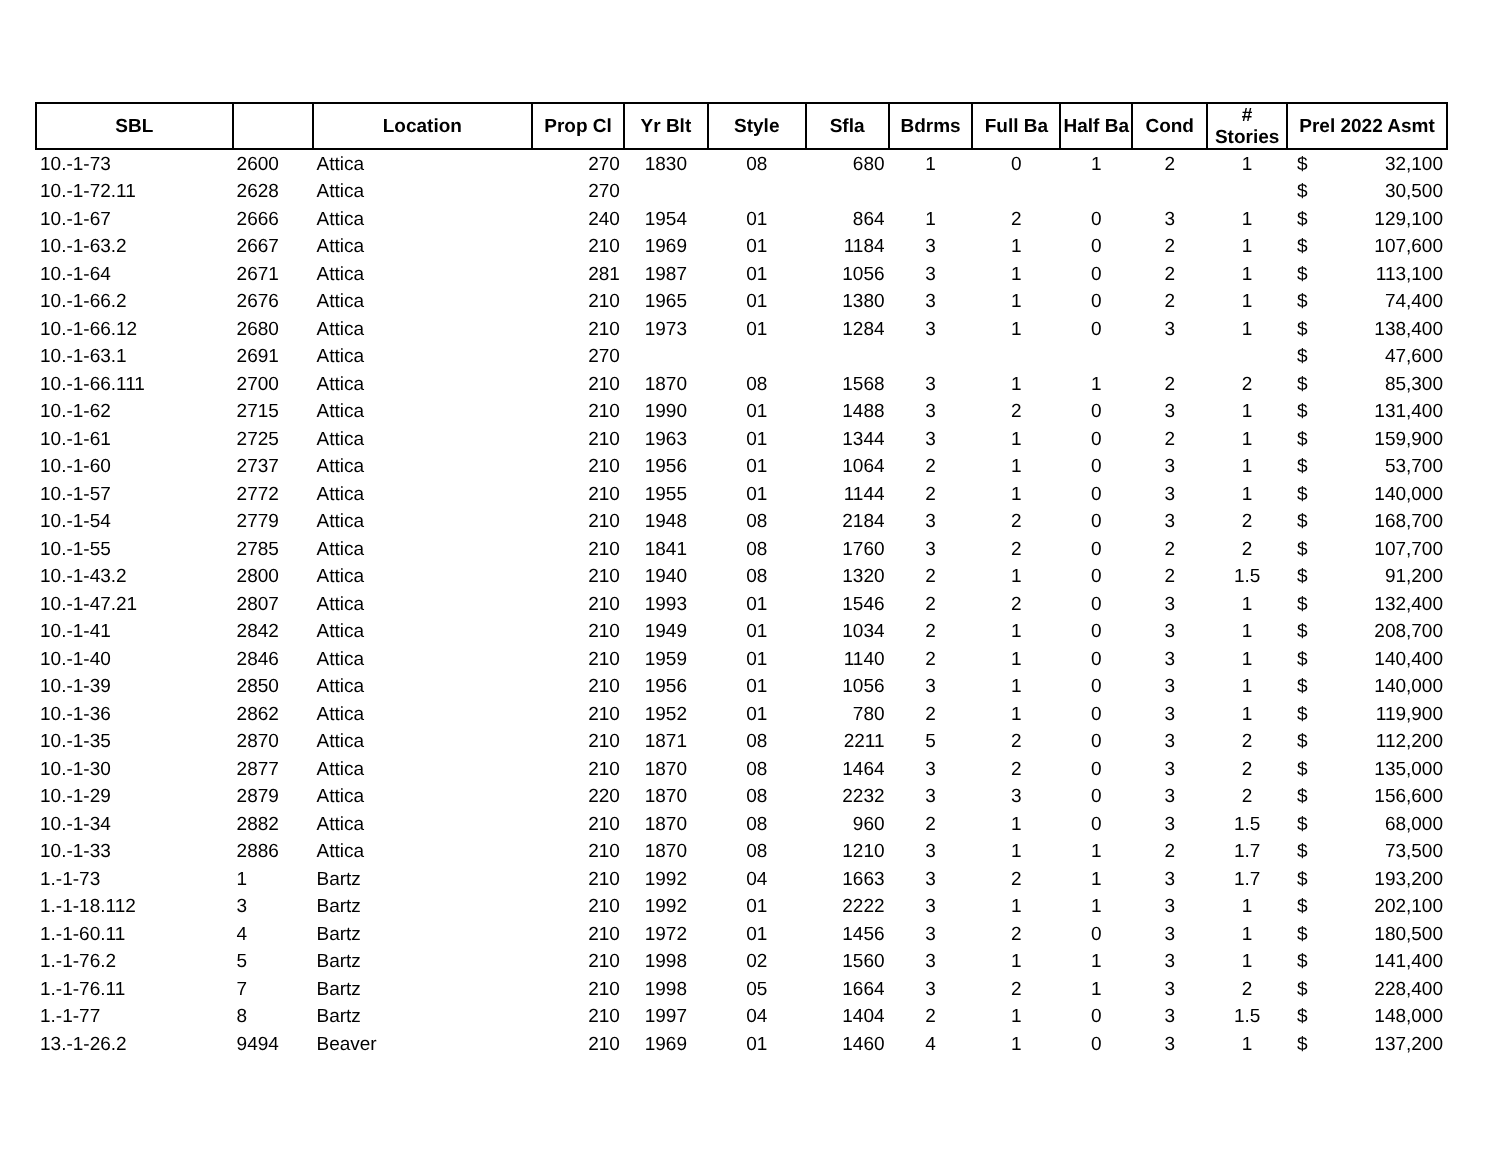| SBL | | Location | Prop Cl | Yr Blt | Style | Sfla | Bdrms | Full Ba | Half Ba | Cond | # Stories | Prel 2022 Asmt | |
| --- | --- | --- | --- | --- | --- | --- | --- | --- | --- | --- | --- | --- | --- |
| 10.-1-73 | 2600 | Attica | 270 | 1830 | 08 | 680 | 1 | 0 | 1 | 2 | 1 | $ | 32,100 |
| 10.-1-72.11 | 2628 | Attica | 270 | | | | | | | | | $ | 30,500 |
| 10.-1-67 | 2666 | Attica | 240 | 1954 | 01 | 864 | 1 | 2 | 0 | 3 | 1 | $ | 129,100 |
| 10.-1-63.2 | 2667 | Attica | 210 | 1969 | 01 | 1184 | 3 | 1 | 0 | 2 | 1 | $ | 107,600 |
| 10.-1-64 | 2671 | Attica | 281 | 1987 | 01 | 1056 | 3 | 1 | 0 | 2 | 1 | $ | 113,100 |
| 10.-1-66.2 | 2676 | Attica | 210 | 1965 | 01 | 1380 | 3 | 1 | 0 | 2 | 1 | $ | 74,400 |
| 10.-1-66.12 | 2680 | Attica | 210 | 1973 | 01 | 1284 | 3 | 1 | 0 | 3 | 1 | $ | 138,400 |
| 10.-1-63.1 | 2691 | Attica | 270 | | | | | | | | | $ | 47,600 |
| 10.-1-66.111 | 2700 | Attica | 210 | 1870 | 08 | 1568 | 3 | 1 | 1 | 2 | 2 | $ | 85,300 |
| 10.-1-62 | 2715 | Attica | 210 | 1990 | 01 | 1488 | 3 | 2 | 0 | 3 | 1 | $ | 131,400 |
| 10.-1-61 | 2725 | Attica | 210 | 1963 | 01 | 1344 | 3 | 1 | 0 | 2 | 1 | $ | 159,900 |
| 10.-1-60 | 2737 | Attica | 210 | 1956 | 01 | 1064 | 2 | 1 | 0 | 3 | 1 | $ | 53,700 |
| 10.-1-57 | 2772 | Attica | 210 | 1955 | 01 | 1144 | 2 | 1 | 0 | 3 | 1 | $ | 140,000 |
| 10.-1-54 | 2779 | Attica | 210 | 1948 | 08 | 2184 | 3 | 2 | 0 | 3 | 2 | $ | 168,700 |
| 10.-1-55 | 2785 | Attica | 210 | 1841 | 08 | 1760 | 3 | 2 | 0 | 2 | 2 | $ | 107,700 |
| 10.-1-43.2 | 2800 | Attica | 210 | 1940 | 08 | 1320 | 2 | 1 | 0 | 2 | 1.5 | $ | 91,200 |
| 10.-1-47.21 | 2807 | Attica | 210 | 1993 | 01 | 1546 | 2 | 2 | 0 | 3 | 1 | $ | 132,400 |
| 10.-1-41 | 2842 | Attica | 210 | 1949 | 01 | 1034 | 2 | 1 | 0 | 3 | 1 | $ | 208,700 |
| 10.-1-40 | 2846 | Attica | 210 | 1959 | 01 | 1140 | 2 | 1 | 0 | 3 | 1 | $ | 140,400 |
| 10.-1-39 | 2850 | Attica | 210 | 1956 | 01 | 1056 | 3 | 1 | 0 | 3 | 1 | $ | 140,000 |
| 10.-1-36 | 2862 | Attica | 210 | 1952 | 01 | 780 | 2 | 1 | 0 | 3 | 1 | $ | 119,900 |
| 10.-1-35 | 2870 | Attica | 210 | 1871 | 08 | 2211 | 5 | 2 | 0 | 3 | 2 | $ | 112,200 |
| 10.-1-30 | 2877 | Attica | 210 | 1870 | 08 | 1464 | 3 | 2 | 0 | 3 | 2 | $ | 135,000 |
| 10.-1-29 | 2879 | Attica | 220 | 1870 | 08 | 2232 | 3 | 3 | 0 | 3 | 2 | $ | 156,600 |
| 10.-1-34 | 2882 | Attica | 210 | 1870 | 08 | 960 | 2 | 1 | 0 | 3 | 1.5 | $ | 68,000 |
| 10.-1-33 | 2886 | Attica | 210 | 1870 | 08 | 1210 | 3 | 1 | 1 | 2 | 1.7 | $ | 73,500 |
| 1.-1-73 | 1 | Bartz | 210 | 1992 | 04 | 1663 | 3 | 2 | 1 | 3 | 1.7 | $ | 193,200 |
| 1.-1-18.112 | 3 | Bartz | 210 | 1992 | 01 | 2222 | 3 | 1 | 1 | 3 | 1 | $ | 202,100 |
| 1.-1-60.11 | 4 | Bartz | 210 | 1972 | 01 | 1456 | 3 | 2 | 0 | 3 | 1 | $ | 180,500 |
| 1.-1-76.2 | 5 | Bartz | 210 | 1998 | 02 | 1560 | 3 | 1 | 1 | 3 | 1 | $ | 141,400 |
| 1.-1-76.11 | 7 | Bartz | 210 | 1998 | 05 | 1664 | 3 | 2 | 1 | 3 | 2 | $ | 228,400 |
| 1.-1-77 | 8 | Bartz | 210 | 1997 | 04 | 1404 | 2 | 1 | 0 | 3 | 1.5 | $ | 148,000 |
| 13.-1-26.2 | 9494 | Beaver | 210 | 1969 | 01 | 1460 | 4 | 1 | 0 | 3 | 1 | $ | 137,200 |